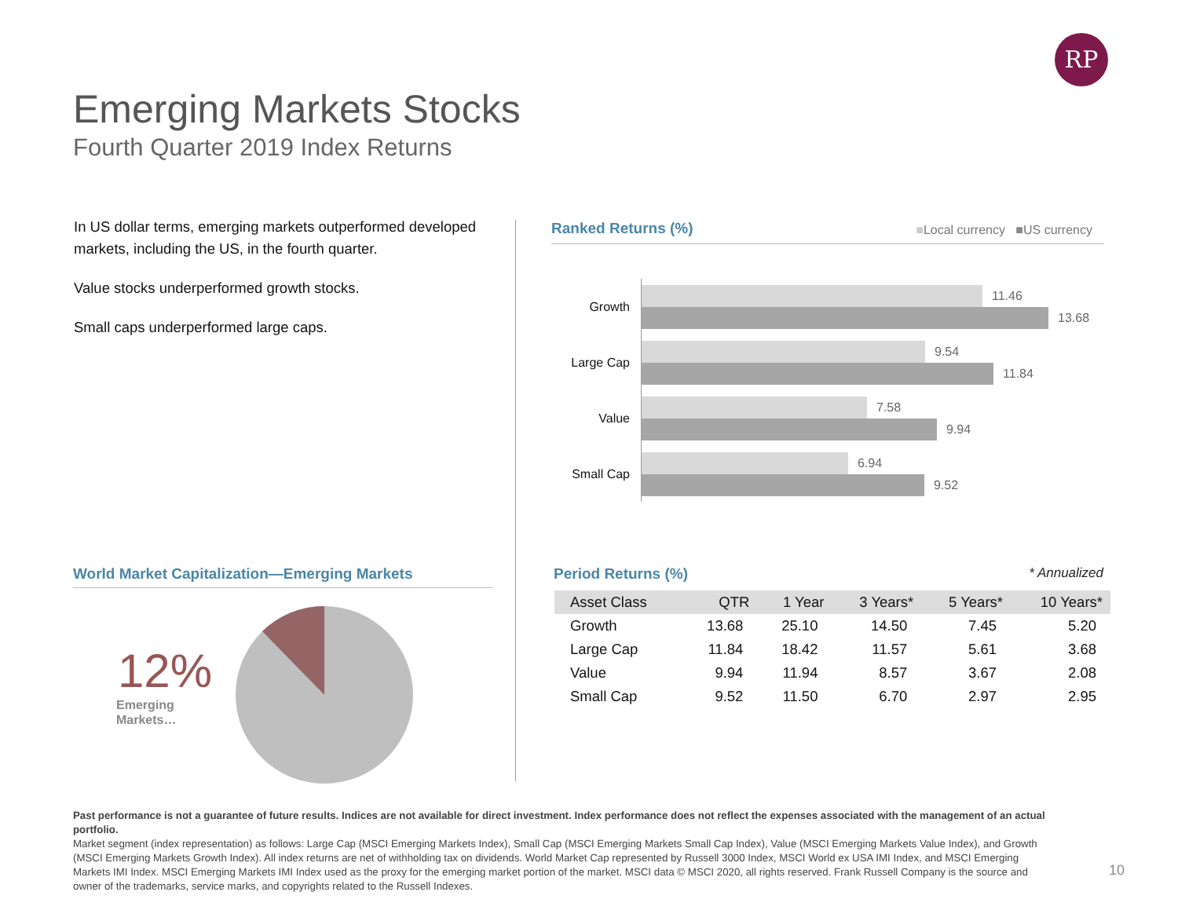RP
Emerging Markets Stocks
Fourth Quarter 2019 Index Returns
In US dollar terms, emerging markets outperformed developed markets, including the US, in the fourth quarter.
Value stocks underperformed growth stocks.
Small caps underperformed large caps.
Ranked Returns (%) ■Local currency ■US currency
Growth
11.46
13.68
Large Cap
9.54
11.84
Value
7.58
9.94
Small Cap
6.94
9.52
World Market Capitalization—Emerging Markets
12%
Emerging
Markets…
Period Returns (%) * Annualized
| Asset Class | QTR | 1 Year | 3 Years* | 5 Years* | 10 Years* |
| --- | --- | --- | --- | --- | --- |
| Growth | 13.68 | 25.10 | 14.50 | 7.45 | 5.20 |
| Large Cap | 11.84 | 18.42 | 11.57 | 5.61 | 3.68 |
| Value | 9.94 | 11.94 | 8.57 | 3.67 | 2.08 |
| Small Cap | 9.52 | 11.50 | 6.70 | 2.97 | 2.95 |
Past performance is not a guarantee of future results. Indices are not available for direct investment. Index performance does not reflect the expenses associated with the management of an actual portfolio.
Market segment (index representation) as follows: Large Cap (MSCI Emerging Markets Index), Small Cap (MSCI Emerging Markets Small Cap Index), Value (MSCI Emerging Markets Value Index), and Growth (MSCI Emerging Markets Growth Index). All index returns are net of withholding tax on dividends. World Market Cap represented by Russell 3000 Index, MSCI World ex USA IMI Index, and MSCI Emerging Markets IMI Index. MSCI Emerging Markets IMI Index used as the proxy for the emerging market portion of the market. MSCI data © MSCI 2020, all rights reserved. Frank Russell Company is the source and owner of the trademarks, service marks, and copyrights related to the Russell Indexes.
10